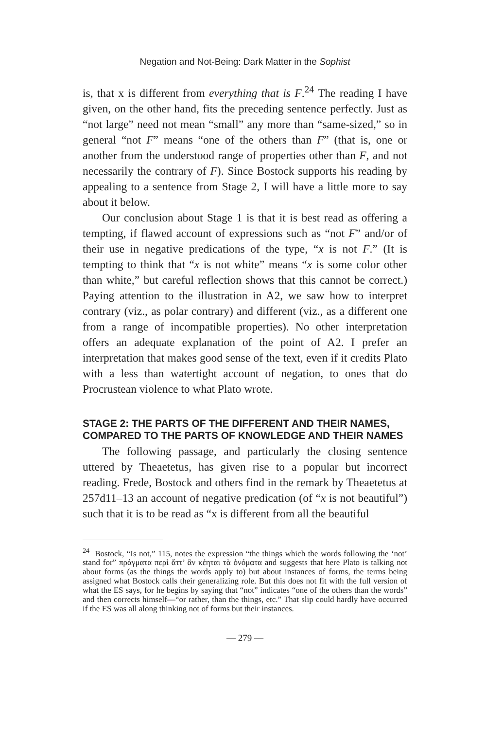Negation and Not-Being: Dark Matter in the Sophist
is, that x is different from everything that is F.<sup>24</sup> The reading I have given, on the other hand, fits the preceding sentence perfectly. Just as “not large” need not mean “small” any more than “same-sized,” so in general “not F” means “one of the others than F” (that is, one or another from the understood range of properties other than F, and not necessarily the contrary of F). Since Bostock supports his reading by appealing to a sentence from Stage 2, I will have a little more to say about it below.
Our conclusion about Stage 1 is that it is best read as offering a tempting, if flawed account of expressions such as “not F” and/or of their use in negative predications of the type, “x is not F.” (It is tempting to think that “x is not white” means “x is some color other than white,” but careful reflection shows that this cannot be correct.) Paying attention to the illustration in A2, we saw how to interpret contrary (viz., as polar contrary) and different (viz., as a different one from a range of incompatible properties). No other interpretation offers an adequate explanation of the point of A2. I prefer an interpretation that makes good sense of the text, even if it credits Plato with a less than watertight account of negation, to ones that do Procrustean violence to what Plato wrote.
STAGE 2: THE PARTS OF THE DIFFERENT AND THEIR NAMES, COMPARED TO THE PARTS OF KNOWLEDGE AND THEIR NAMES
The following passage, and particularly the closing sentence uttered by Theaetetus, has given rise to a popular but incorrect reading. Frede, Bostock and others find in the remark by Theaetetus at 257d11–13 an account of negative predication (of “x is not beautiful”) such that it is to be read as “x is different from all the beautiful
<sup>24</sup> Bostock, “Is not,” 115, notes the expression “the things which the words following the ‘not’ stand for” πράγματα περὶ ἅττ’ ἂν κέηται τὰ ὀνόματα and suggests that here Plato is talking not about forms (as the things the words apply to) but about instances of forms, the terms being assigned what Bostock calls their generalizing role. But this does not fit with the full version of what the ES says, for he begins by saying that “not” indicates “one of the others than the words” and then corrects himself—“or rather, than the things, etc.” That slip could hardly have occurred if the ES was all along thinking not of forms but their instances.
— 279 —